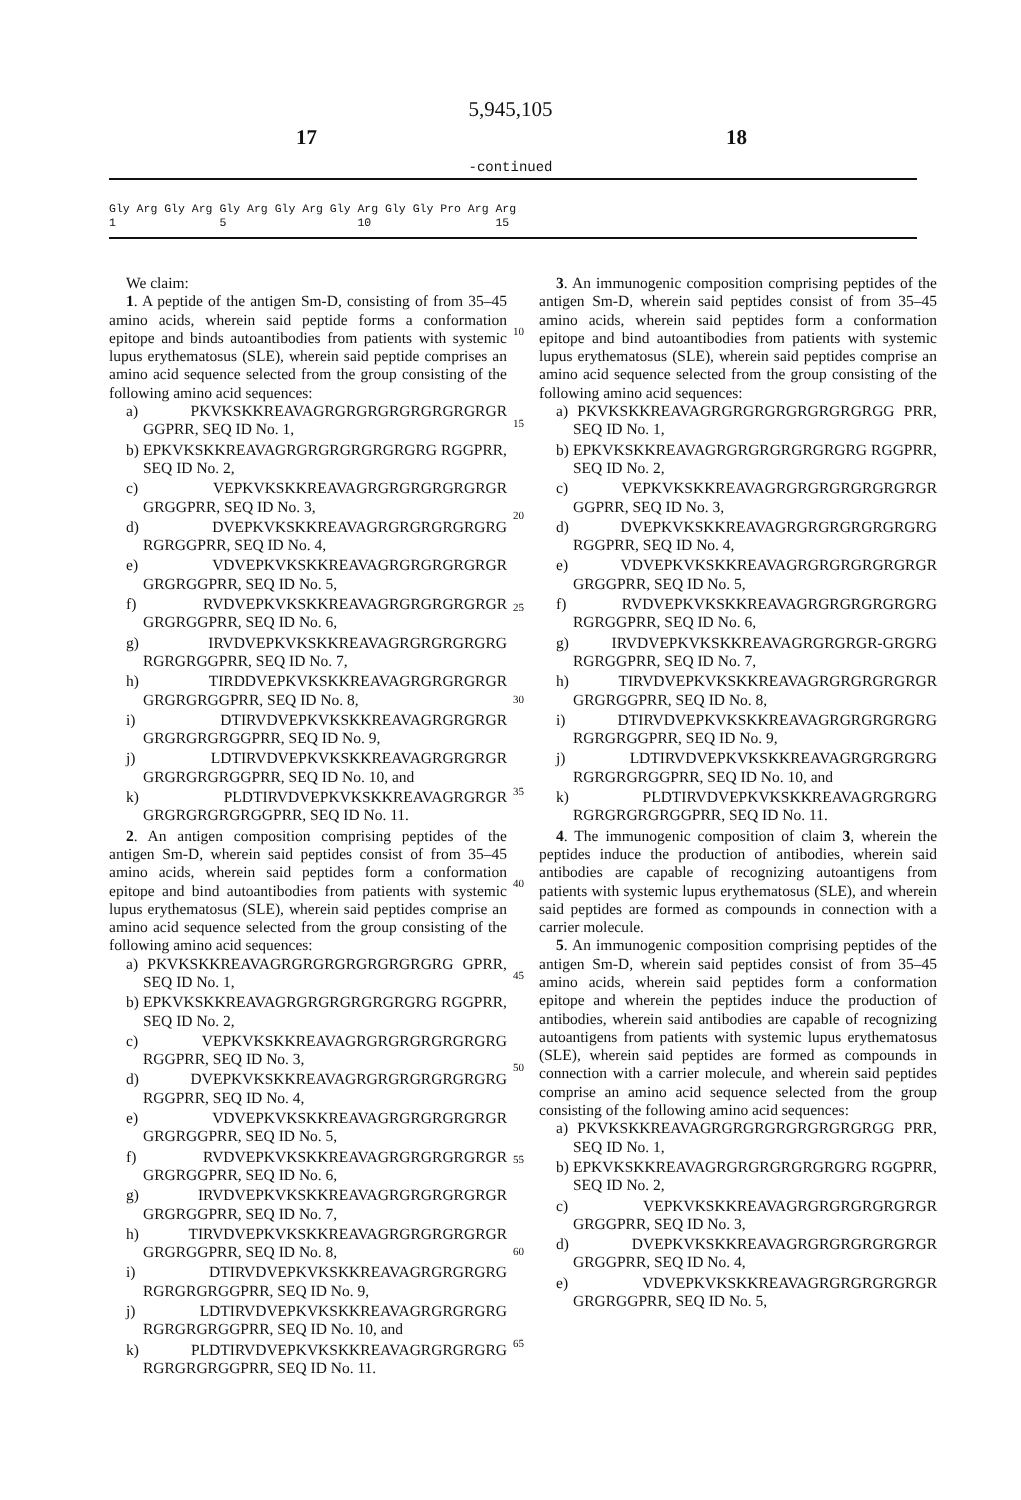5,945,105
17 18
-continued
Gly Arg Gly Arg Gly Arg Gly Arg Gly Arg Gly Gly Pro Arg Arg 1 5 10 15
We claim:
1. A peptide of the antigen Sm-D, consisting of from 35–45 amino acids, wherein said peptide forms a conformation epitope and binds autoantibodies from patients with systemic lupus erythematosus (SLE), wherein said peptide comprises an amino acid sequence selected from the group consisting of the following amino acid sequences:
a) PKVKSKKREAVAGRGRGRGRGRGRGRGRGR GGPRR, SEQ ID No. 1,
b) EPKVKSKKREAVAGRGRGRGRGRGRGRG RGGPRR, SEQ ID No. 2,
c) VEPKVKSKKREAVAGRGRGRGRGRGRGR GRGGPRR, SEQ ID No. 3,
d) DVEPKVKSKKREAVAGRGRGRGRGRGRG RGRGGPRR, SEQ ID No. 4,
e) VDVEPKVKSKKREAVAGRGRGRGRGRGR GRGRGGPRR, SEQ ID No. 5,
f) RVDVEPKVKSKKREAVAGRGRGRGRGRGR GRGRGGPRR, SEQ ID No. 6,
g) IRVDVEPKVKSKKREAVAGRGRGRGRGRG RGRGRGGPRR, SEQ ID No. 7,
h) TIRDDVEPKVKSKKREAVAGRGRGRGRGR GRGRGRGGPRR, SEQ ID No. 8,
i) DTIRVDVEPKVKSKKREAVAGRGRGRGR GRGRGRGRGGPRR, SEQ ID No. 9,
j) LDTIRVDVEPKVKSKKREAVAGRGRGRGR GRGRGRGRGGPRR, SEQ ID No. 10, and
k) PLDTIRVDVEPKVKSKKREAVAGRGRGR GRGRGRGRGRGGPRR, SEQ ID No. 11.
2. An antigen composition comprising peptides of the antigen Sm-D, wherein said peptides consist of from 35–45 amino acids, wherein said peptides form a conformation epitope and bind autoantibodies from patients with systemic lupus erythematosus (SLE), wherein said peptides comprise an amino acid sequence selected from the group consisting of the following amino acid sequences:
a) PKVKSKKREAVAGRGRGRGRGRGRGRGRG GPRR, SEQ ID No. 1,
b) EPKVKSKKREAVAGRGRGRGRGRGRGRG RGGPRR, SEQ ID No. 2,
c) VEPKVKSKKREAVAGRGRGRGRGRGRGRG RGGPRR, SEQ ID No. 3,
d) DVEPKVKSKKREAVAGRGRGRGRGRGRGRG RGGPRR, SEQ ID No. 4,
e) VDVEPKVKSKKREAVAGRGRGRGRGRGR GRGRGGPRR, SEQ ID No. 5,
f) RVDVEPKVKSKKREAVAGRGRGRGRGRGR GRGRGGPRR, SEQ ID No. 6,
g) IRVDVEPKVKSKKREAVAGRGRGRGRGRGR GRGRGGPRR, SEQ ID No. 7,
h) TIRVDVEPKVKSKKREAVAGRGRGRGRGRGR GRGRGGPRR, SEQ ID No. 8,
i) DTIRVDVEPKVKSKKREAVAGRGRGRGRG RGRGRGRGGPRR, SEQ ID No. 9,
j) LDTIRVDVEPKVKSKKREAVAGRGRGRGRG RGRGRGRGGPRR, SEQ ID No. 10, and
k) PLDTIRVDVEPKVKSKKREAVAGRGRGRGRG RGRGRGRGGPRR, SEQ ID No. 11.
10
15
20
25
30
35
40
45
50
55
60
65
3. An immunogenic composition comprising peptides of the antigen Sm-D, wherein said peptides consist of from 35–45 amino acids, wherein said peptides form a conformation epitope and bind autoantibodies from patients with systemic lupus erythematosus (SLE), wherein said peptides comprise an amino acid sequence selected from the group consisting of the following amino acid sequences:
a) PKVKSKKREAVAGRGRGRGRGRGRGRGRGG PRR, SEQ ID No. 1,
b) EPKVKSKKREAVAGRGRGRGRGRGRGRG RGGPRR, SEQ ID No. 2,
c) VEPKVKSKKREAVAGRGRGRGRGRGRGRGR GGPRR, SEQ ID No. 3,
d) DVEPKVKSKKREAVAGRGRGRGRGRGRGRG RGGPRR, SEQ ID No. 4,
e) VDVEPKVKSKKREAVAGRGRGRGRGRGRGR GRGGPRR, SEQ ID No. 5,
f) RVDVEPKVKSKKREAVAGRGRGRGRGRGRG RGRGGPRR, SEQ ID No. 6,
g) IRVDVEPKVKSKKREAVAGRGRGRGR-GRGRG RGRGGPRR, SEQ ID No. 7,
h) TIRVDVEPKVKSKKREAVAGRGRGRGRGRGR GRGRGGPRR, SEQ ID No. 8,
i) DTIRVDVEPKVKSKKREAVAGRGRGRGRGRG RGRGRGGPRR, SEQ ID No. 9,
j) LDTIRVDVEPKVKSKKREAVAGRGRGRGRG RGRGRGRGGPRR, SEQ ID No. 10, and
k) PLDTIRVDVEPKVKSKKREAVAGRGRGRG RGRGRGRGRGGPRR, SEQ ID No. 11.
4. The immunogenic composition of claim 3, wherein the peptides induce the production of antibodies, wherein said antibodies are capable of recognizing autoantigens from patients with systemic lupus erythematosus (SLE), and wherein said peptides are formed as compounds in connection with a carrier molecule.
5. An immunogenic composition comprising peptides of the antigen Sm-D, wherein said peptides consist of from 35–45 amino acids, wherein said peptides form a conformation epitope and wherein the peptides induce the production of antibodies, wherein said antibodies are capable of recognizing autoantigens from patients with systemic lupus erythematosus (SLE), wherein said peptides are formed as compounds in connection with a carrier molecule, and wherein said peptides comprise an amino acid sequence selected from the group consisting of the following amino acid sequences:
a) PKVKSKKREAVAGRGRGRGRGRGRGRGRGG PRR, SEQ ID No. 1,
b) EPKVKSKKREAVAGRGRGRGRGRGRGRG RGGPRR, SEQ ID No. 2,
c) VEPKVKSKKREAVAGRGRGRGRGRGRGR GRGGPRR, SEQ ID No. 3,
d) DVEPKVKSKKREAVAGRGRGRGRGRGRGR GRGGPRR, SEQ ID No. 4,
e) VDVEPKVKSKKREAVAGRGRGRGRGRGR GRGRGGPRR, SEQ ID No. 5,